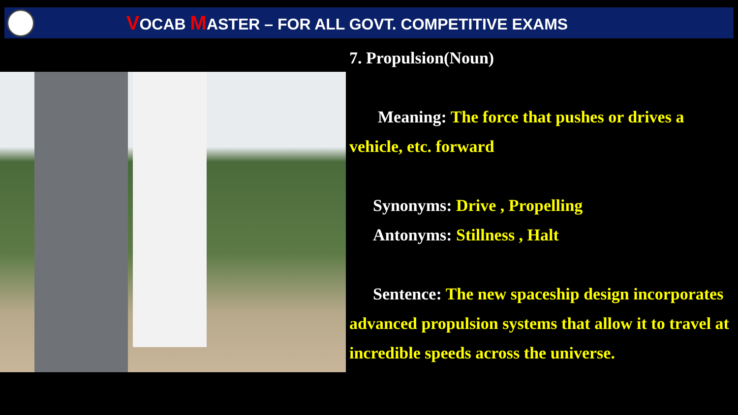VOCAB MASTER – FOR ALL GOVT. COMPETITIVE EXAMS
7. Propulsion(Noun)
Meaning: The force that pushes or drives a vehicle, etc. forward
Synonyms: Drive , Propelling
Antonyms: Stillness , Halt
Sentence: The new spaceship design incorporates advanced propulsion systems that allow it to travel at incredible speeds across the universe.